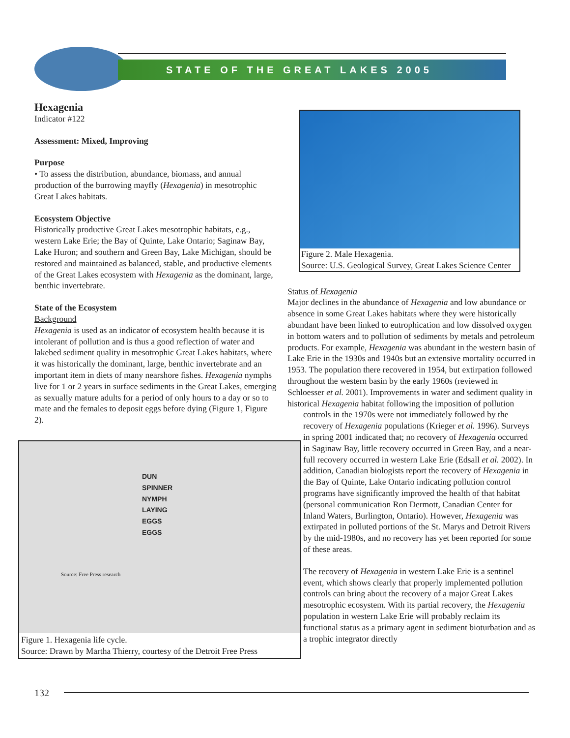STATE OF THE GREAT LAKES 2005
Hexagenia
Indicator #122
Assessment: Mixed, Improving
Purpose
• To assess the distribution, abundance, biomass, and annual production of the burrowing mayfly (Hexagenia) in mesotrophic Great Lakes habitats.
Ecosystem Objective
Historically productive Great Lakes mesotrophic habitats, e.g., western Lake Erie; the Bay of Quinte, Lake Ontario; Saginaw Bay, Lake Huron; and southern and Green Bay, Lake Michigan, should be restored and maintained as balanced, stable, and productive elements of the Great Lakes ecosystem with Hexagenia as the dominant, large, benthic invertebrate.
State of the Ecosystem
Background
Hexagenia is used as an indicator of ecosystem health because it is intolerant of pollution and is thus a good reflection of water and lakebed sediment quality in mesotrophic Great Lakes habitats, where it was historically the dominant, large, benthic invertebrate and an important item in diets of many nearshore fishes. Hexagenia nymphs live for 1 or 2 years in surface sediments in the Great Lakes, emerging as sexually mature adults for a period of only hours to a day or so to mate and the females to deposit eggs before dying (Figure 1, Figure 2).
DUN SPINNER NYMPH LAYING EGGS EGGS
Source: Free Press research
Figure 1. Hexagenia life cycle.
Source: Drawn by Martha Thierry, courtesy of the Detroit Free Press
Figure 2. Male Hexagenia.
Source: U.S. Geological Survey, Great Lakes Science Center
Status of Hexagenia
Major declines in the abundance of Hexagenia and low abundance or absence in some Great Lakes habitats where they were historically abundant have been linked to eutrophication and low dissolved oxygen in bottom waters and to pollution of sediments by metals and petroleum products. For example, Hexagenia was abundant in the western basin of Lake Erie in the 1930s and 1940s but an extensive mortality occurred in 1953. The population there recovered in 1954, but extirpation followed throughout the western basin by the early 1960s (reviewed in Schloesser et al. 2001). Improvements in water and sediment quality in historical Hexagenia habitat following the imposition of pollution
controls in the 1970s were not immediately followed by the recovery of Hexagenia populations (Krieger et al. 1996). Surveys in spring 2001 indicated that; no recovery of Hexagenia occurred in Saginaw Bay, little recovery occurred in Green Bay, and a near-full recovery occurred in western Lake Erie (Edsall et al. 2002). In addition, Canadian biologists report the recovery of Hexagenia in the Bay of Quinte, Lake Ontario indicating pollution control programs have significantly improved the health of that habitat (personal communication Ron Dermott, Canadian Center for Inland Waters, Burlington, Ontario). However, Hexagenia was extirpated in polluted portions of the St. Marys and Detroit Rivers by the mid-1980s, and no recovery has yet been reported for some of these areas.
The recovery of Hexagenia in western Lake Erie is a sentinel event, which shows clearly that properly implemented pollution controls can bring about the recovery of a major Great Lakes mesotrophic ecosystem. With its partial recovery, the Hexagenia population in western Lake Erie will probably reclaim its functional status as a primary agent in sediment bioturbation and as a trophic integrator directly
132